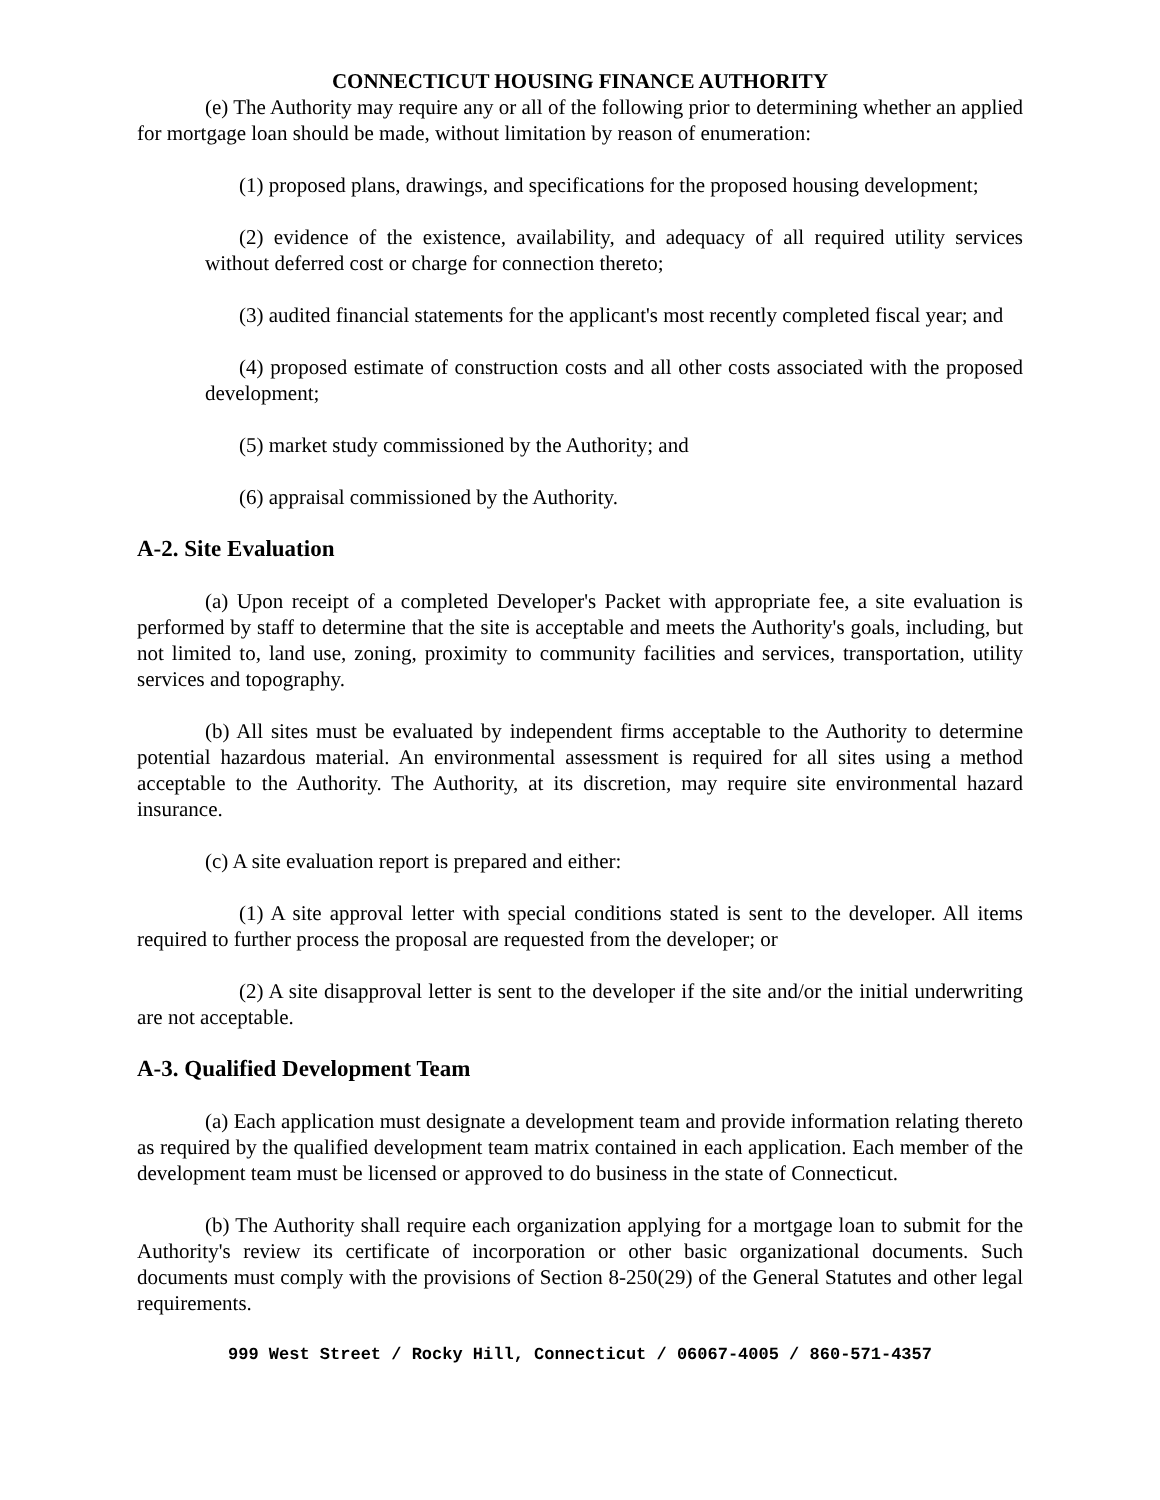CONNECTICUT HOUSING FINANCE AUTHORITY
(e) The Authority may require any or all of the following prior to determining whether an applied for mortgage loan should be made, without limitation by reason of enumeration:
(1) proposed plans, drawings, and specifications for the proposed housing development;
(2) evidence of the existence, availability, and adequacy of all required utility services without deferred cost or charge for connection thereto;
(3) audited financial statements for the applicant's most recently completed fiscal year; and
(4) proposed estimate of construction costs and all other costs associated with the proposed development;
(5) market study commissioned by the Authority; and
(6) appraisal commissioned by the Authority.
A-2. Site Evaluation
(a) Upon receipt of a completed Developer's Packet with appropriate fee, a site evaluation is performed by staff to determine that the site is acceptable and meets the Authority's goals, including, but not limited to, land use, zoning, proximity to community facilities and services, transportation, utility services and topography.
(b) All sites must be evaluated by independent firms acceptable to the Authority to determine potential hazardous material. An environmental assessment is required for all sites using a method acceptable to the Authority. The Authority, at its discretion, may require site environmental hazard insurance.
(c) A site evaluation report is prepared and either:
(1) A site approval letter with special conditions stated is sent to the developer. All items required to further process the proposal are requested from the developer; or
(2) A site disapproval letter is sent to the developer if the site and/or the initial underwriting are not acceptable.
A-3. Qualified Development Team
(a) Each application must designate a development team and provide information relating thereto as required by the qualified development team matrix contained in each application. Each member of the development team must be licensed or approved to do business in the state of Connecticut.
(b) The Authority shall require each organization applying for a mortgage loan to submit for the Authority's review its certificate of incorporation or other basic organizational documents. Such documents must comply with the provisions of Section 8-250(29) of the General Statutes and other legal requirements.
999 West Street / Rocky Hill, Connecticut / 06067-4005 / 860-571-4357